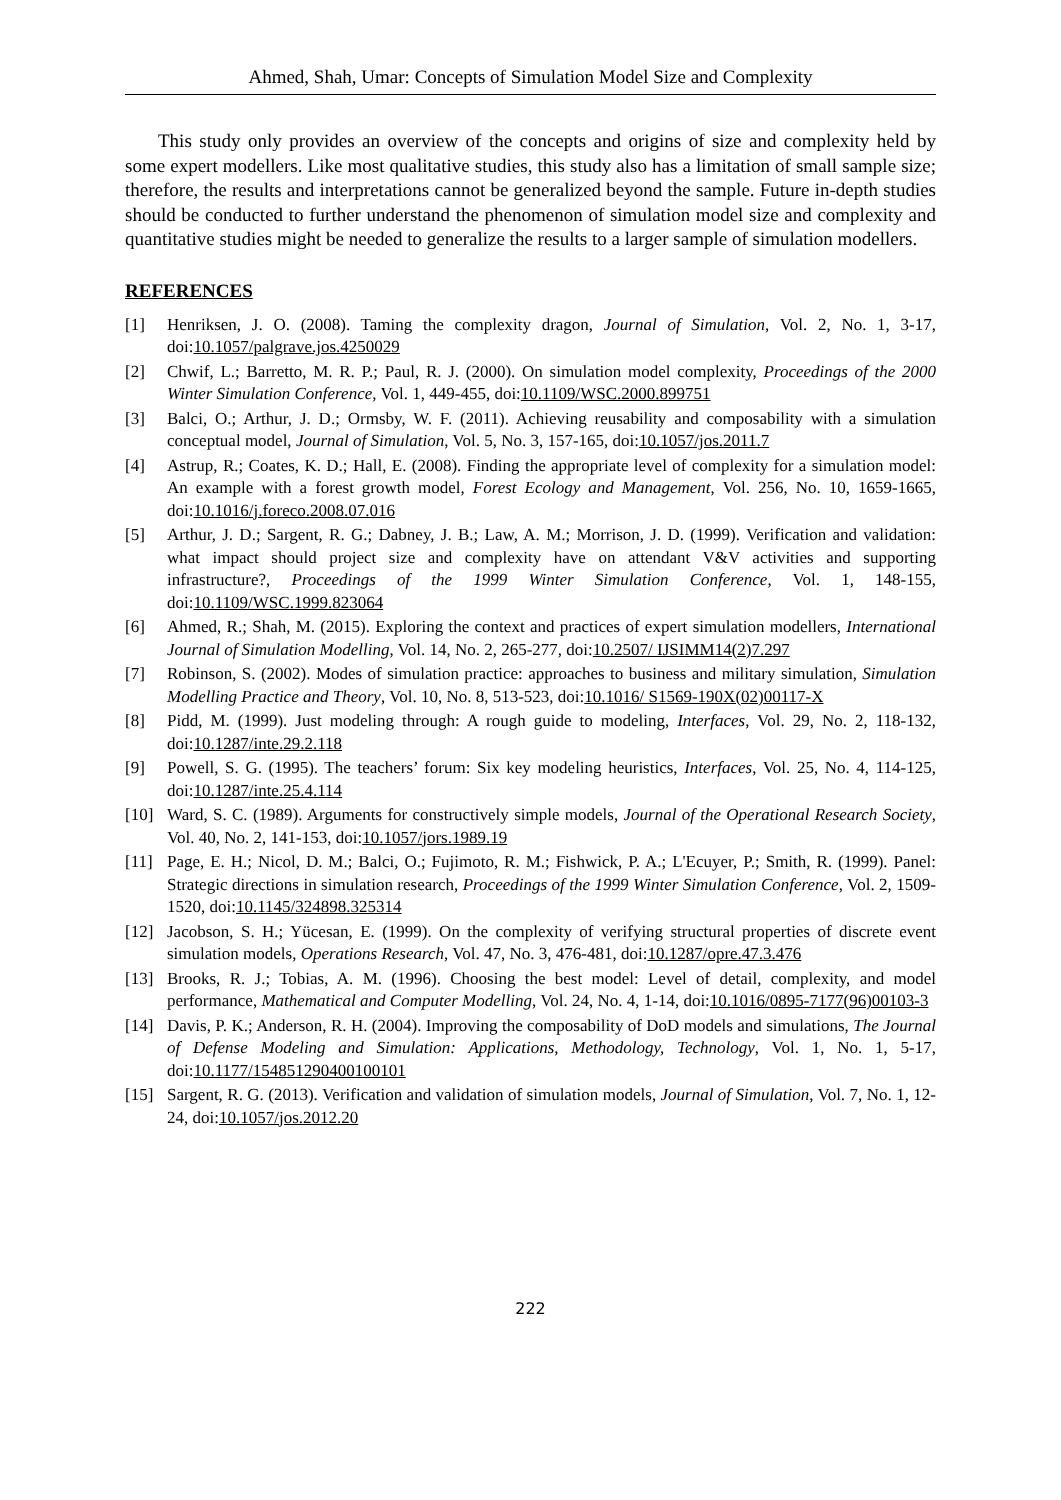Ahmed, Shah, Umar: Concepts of Simulation Model Size and Complexity
This study only provides an overview of the concepts and origins of size and complexity held by some expert modellers. Like most qualitative studies, this study also has a limitation of small sample size; therefore, the results and interpretations cannot be generalized beyond the sample. Future in-depth studies should be conducted to further understand the phenomenon of simulation model size and complexity and quantitative studies might be needed to generalize the results to a larger sample of simulation modellers.
REFERENCES
[1] Henriksen, J. O. (2008). Taming the complexity dragon, Journal of Simulation, Vol. 2, No. 1, 3-17, doi:10.1057/palgrave.jos.4250029
[2] Chwif, L.; Barretto, M. R. P.; Paul, R. J. (2000). On simulation model complexity, Proceedings of the 2000 Winter Simulation Conference, Vol. 1, 449-455, doi:10.1109/WSC.2000.899751
[3] Balci, O.; Arthur, J. D.; Ormsby, W. F. (2011). Achieving reusability and composability with a simulation conceptual model, Journal of Simulation, Vol. 5, No. 3, 157-165, doi:10.1057/jos.2011.7
[4] Astrup, R.; Coates, K. D.; Hall, E. (2008). Finding the appropriate level of complexity for a simulation model: An example with a forest growth model, Forest Ecology and Management, Vol. 256, No. 10, 1659-1665, doi:10.1016/j.foreco.2008.07.016
[5] Arthur, J. D.; Sargent, R. G.; Dabney, J. B.; Law, A. M.; Morrison, J. D. (1999). Verification and validation: what impact should project size and complexity have on attendant V&V activities and supporting infrastructure?, Proceedings of the 1999 Winter Simulation Conference, Vol. 1, 148-155, doi:10.1109/WSC.1999.823064
[6] Ahmed, R.; Shah, M. (2015). Exploring the context and practices of expert simulation modellers, International Journal of Simulation Modelling, Vol. 14, No. 2, 265-277, doi:10.2507/ IJSIMM14(2)7.297
[7] Robinson, S. (2002). Modes of simulation practice: approaches to business and military simulation, Simulation Modelling Practice and Theory, Vol. 10, No. 8, 513-523, doi:10.1016/ S1569-190X(02)00117-X
[8] Pidd, M. (1999). Just modeling through: A rough guide to modeling, Interfaces, Vol. 29, No. 2, 118-132, doi:10.1287/inte.29.2.118
[9] Powell, S. G. (1995). The teachers’ forum: Six key modeling heuristics, Interfaces, Vol. 25, No. 4, 114-125, doi:10.1287/inte.25.4.114
[10] Ward, S. C. (1989). Arguments for constructively simple models, Journal of the Operational Research Society, Vol. 40, No. 2, 141-153, doi:10.1057/jors.1989.19
[11] Page, E. H.; Nicol, D. M.; Balci, O.; Fujimoto, R. M.; Fishwick, P. A.; L'Ecuyer, P.; Smith, R. (1999). Panel: Strategic directions in simulation research, Proceedings of the 1999 Winter Simulation Conference, Vol. 2, 1509-1520, doi:10.1145/324898.325314
[12] Jacobson, S. H.; Yücesan, E. (1999). On the complexity of verifying structural properties of discrete event simulation models, Operations Research, Vol. 47, No. 3, 476-481, doi:10.1287/opre.47.3.476
[13] Brooks, R. J.; Tobias, A. M. (1996). Choosing the best model: Level of detail, complexity, and model performance, Mathematical and Computer Modelling, Vol. 24, No. 4, 1-14, doi:10.1016/0895-7177(96)00103-3
[14] Davis, P. K.; Anderson, R. H. (2004). Improving the composability of DoD models and simulations, The Journal of Defense Modeling and Simulation: Applications, Methodology, Technology, Vol. 1, No. 1, 5-17, doi:10.1177/154851290400100101
[15] Sargent, R. G. (2013). Verification and validation of simulation models, Journal of Simulation, Vol. 7, No. 1, 12-24, doi:10.1057/jos.2012.20
222